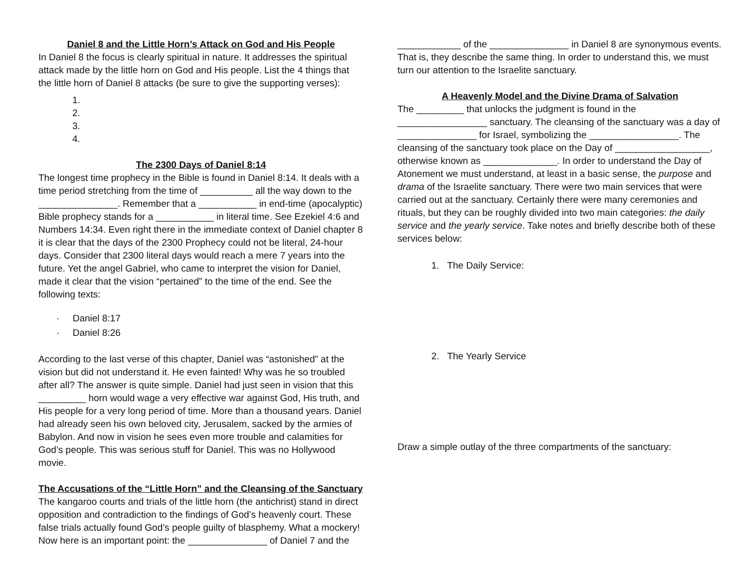Daniel 8 and the Little Horn’s Attack on God and His People
In Daniel 8 the focus is clearly spiritual in nature. It addresses the spiritual attack made by the little horn on God and His people. List the 4 things that the little horn of Daniel 8 attacks (be sure to give the supporting verses):
1.
2.
3.
4.
The 2300 Days of Daniel 8:14
The longest time prophecy in the Bible is found in Daniel 8:14. It deals with a time period stretching from the time of __________ all the way down to the _______________. Remember that a ___________ in end-time (apocalyptic) Bible prophecy stands for a ___________ in literal time. See Ezekiel 4:6 and Numbers 14:34. Even right there in the immediate context of Daniel chapter 8 it is clear that the days of the 2300 Prophecy could not be literal, 24-hour days. Consider that 2300 literal days would reach a mere 7 years into the future. Yet the angel Gabriel, who came to interpret the vision for Daniel, made it clear that the vision “pertained” to the time of the end. See the following texts:
· Daniel 8:17
· Daniel 8:26
According to the last verse of this chapter, Daniel was “astonished” at the vision but did not understand it. He even fainted! Why was he so troubled after all? The answer is quite simple. Daniel had just seen in vision that this _________ horn would wage a very effective war against God, His truth, and His people for a very long period of time. More than a thousand years. Daniel had already seen his own beloved city, Jerusalem, sacked by the armies of Babylon. And now in vision he sees even more trouble and calamities for God’s people. This was serious stuff for Daniel. This was no Hollywood movie.
The Accusations of the “Little Horn” and the Cleansing of the Sanctuary
The kangaroo courts and trials of the little horn (the antichrist) stand in direct opposition and contradiction to the findings of God’s heavenly court. These false trials actually found God’s people guilty of blasphemy. What a mockery! Now here is an important point: the _______________ of Daniel 7 and the
____________ of the _______________ in Daniel 8 are synonymous events. That is, they describe the same thing. In order to understand this, we must turn our attention to the Israelite sanctuary.
A Heavenly Model and the Divine Drama of Salvation
The _________ that unlocks the judgment is found in the _________________ sanctuary. The cleansing of the sanctuary was a day of _______________ for Israel, symbolizing the _________________. The cleansing of the sanctuary took place on the Day of __________________, otherwise known as ______________. In order to understand the Day of Atonement we must understand, at least in a basic sense, the purpose and drama of the Israelite sanctuary. There were two main services that were carried out at the sanctuary. Certainly there were many ceremonies and rituals, but they can be roughly divided into two main categories: the daily service and the yearly service. Take notes and briefly describe both of these services below:
1. The Daily Service:
2. The Yearly Service
Draw a simple outlay of the three compartments of the sanctuary: